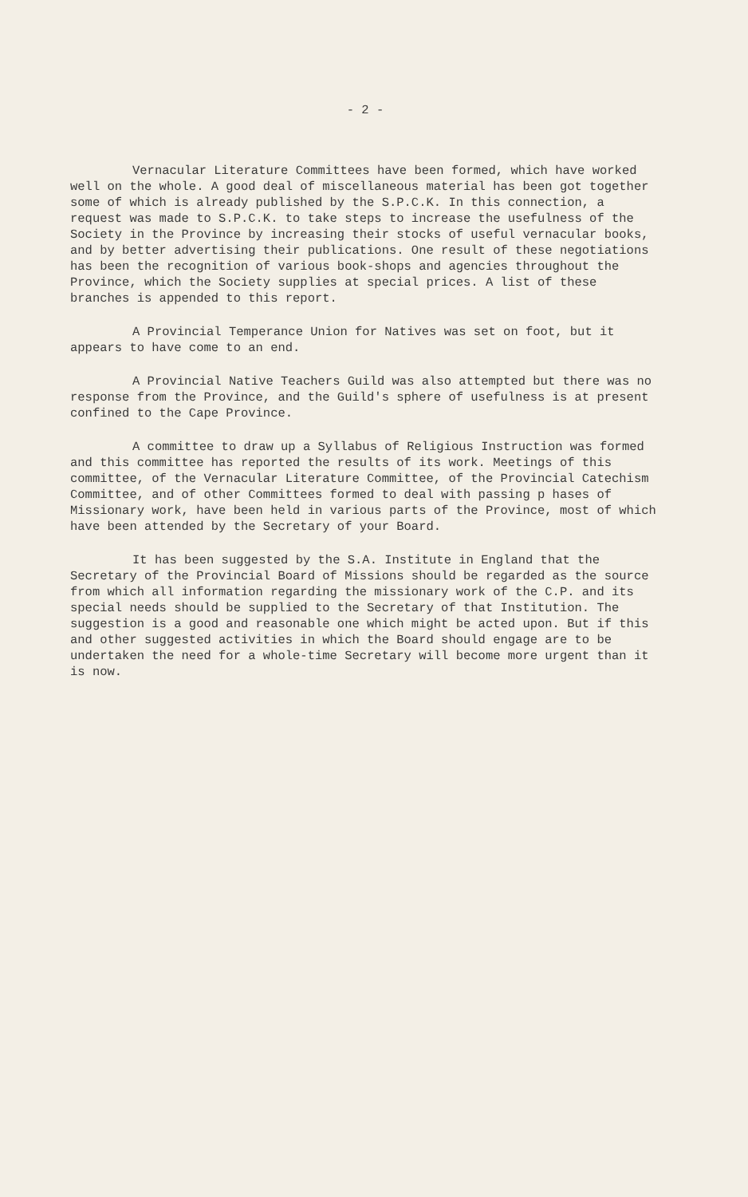- 2 -
Vernacular Literature Committees have been formed, which have worked well on the whole. A good deal of miscellaneous material has been got together some of which is already published by the S.P.C.K. In this connection, a request was made to S.P.C.K. to take steps to increase the usefulness of the Society in the Province by increasing their stocks of useful vernacular books, and by better advertising their publications. One result of these negotiations has been the recognition of various book-shops and agencies throughout the Province, which the Society supplies at special prices. A list of these branches is appended to this report.
A Provincial Temperance Union for Natives was set on foot, but it appears to have come to an end.
A Provincial Native Teachers Guild was also attempted but there was no response from the Province, and the Guild's sphere of usefulness is at present confined to the Cape Province.
A committee to draw up a Syllabus of Religious Instruction was formed and this committee has reported the results of its work. Meetings of this committee, of the Vernacular Literature Committee, of the Provincial Catechism Committee, and of other Committees formed to deal with passing p hases of Missionary work, have been held in various parts of the Province, most of which have been attended by the Secretary of your Board.
It has been suggested by the S.A. Institute in England that the Secretary of the Provincial Board of Missions should be regarded as the source from which all information regarding the missionary work of the C.P. and its special needs should be supplied to the Secretary of that Institution. The suggestion is a good and reasonable one which might be acted upon. But if this and other suggested activities in which the Board should engage are to be undertaken the need for a whole-time Secretary will become more urgent than it is now.